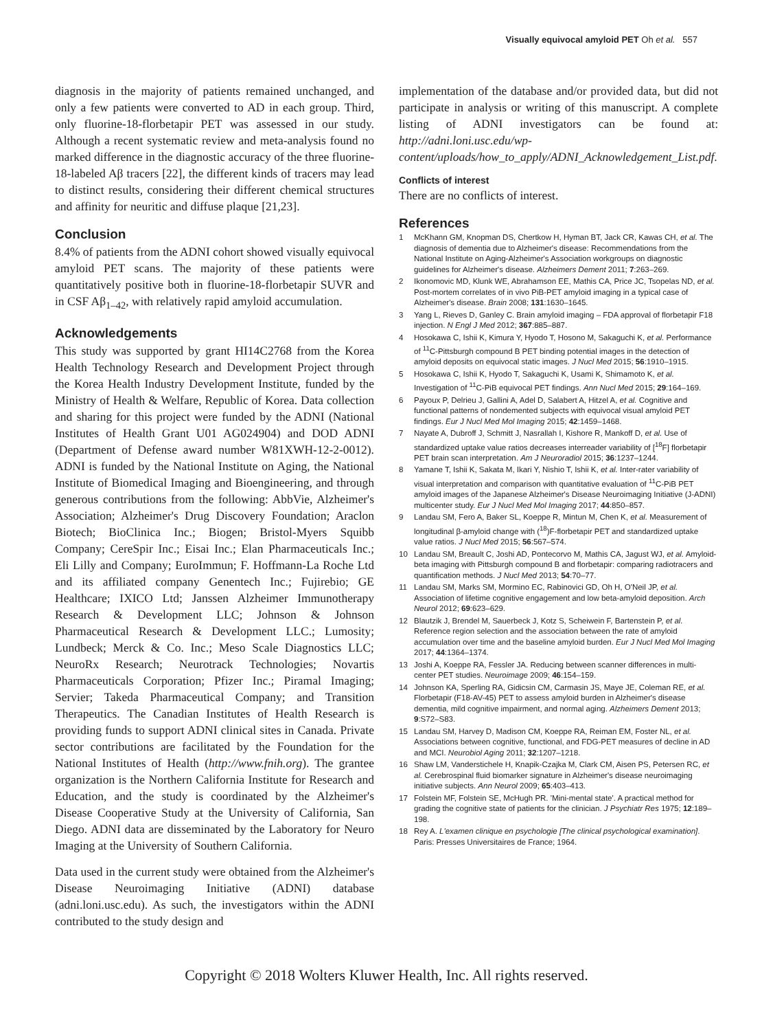Visually equivocal amyloid PET Oh et al. 557
diagnosis in the majority of patients remained unchanged, and only a few patients were converted to AD in each group. Third, only fluorine-18-florbetapir PET was assessed in our study. Although a recent systematic review and meta-analysis found no marked difference in the diagnostic accuracy of the three fluorine-18-labeled Aβ tracers [22], the different kinds of tracers may lead to distinct results, considering their different chemical structures and affinity for neuritic and diffuse plaque [21,23].
Conclusion
8.4% of patients from the ADNI cohort showed visually equivocal amyloid PET scans. The majority of these patients were quantitatively positive both in fluorine-18-florbetapir SUVR and in CSF Aβ<sub>1–42</sub>, with relatively rapid amyloid accumulation.
Acknowledgements
This study was supported by grant HI14C2768 from the Korea Health Technology Research and Development Project through the Korea Health Industry Development Institute, funded by the Ministry of Health & Welfare, Republic of Korea. Data collection and sharing for this project were funded by the ADNI (National Institutes of Health Grant U01 AG024904) and DOD ADNI (Department of Defense award number W81XWH-12-2-0012). ADNI is funded by the National Institute on Aging, the National Institute of Biomedical Imaging and Bioengineering, and through generous contributions from the following: AbbVie, Alzheimer's Association; Alzheimer's Drug Discovery Foundation; Araclon Biotech; BioClinica Inc.; Biogen; Bristol-Myers Squibb Company; CereSpir Inc.; Eisai Inc.; Elan Pharmaceuticals Inc.; Eli Lilly and Company; EuroImmun; F. Hoffmann-La Roche Ltd and its affiliated company Genentech Inc.; Fujirebio; GE Healthcare; IXICO Ltd; Janssen Alzheimer Immunotherapy Research & Development LLC; Johnson & Johnson Pharmaceutical Research & Development LLC.; Lumosity; Lundbeck; Merck & Co. Inc.; Meso Scale Diagnostics LLC; NeuroRx Research; Neurotrack Technologies; Novartis Pharmaceuticals Corporation; Pfizer Inc.; Piramal Imaging; Servier; Takeda Pharmaceutical Company; and Transition Therapeutics. The Canadian Institutes of Health Research is providing funds to support ADNI clinical sites in Canada. Private sector contributions are facilitated by the Foundation for the National Institutes of Health (http://www.fnih.org). The grantee organization is the Northern California Institute for Research and Education, and the study is coordinated by the Alzheimer's Disease Cooperative Study at the University of California, San Diego. ADNI data are disseminated by the Laboratory for Neuro Imaging at the University of Southern California.
Data used in the current study were obtained from the Alzheimer's Disease Neuroimaging Initiative (ADNI) database (adni.loni.usc.edu). As such, the investigators within the ADNI contributed to the study design and
implementation of the database and/or provided data, but did not participate in analysis or writing of this manuscript. A complete listing of ADNI investigators can be found at: http://adni.loni.usc.edu/wp-content/uploads/how_to_apply/ADNI_Acknowledgement_List.pdf.
Conflicts of interest
There are no conflicts of interest.
References
1 McKhann GM, Knopman DS, Chertkow H, Hyman BT, Jack CR, Kawas CH, et al. The diagnosis of dementia due to Alzheimer's disease: Recommendations from the National Institute on Aging-Alzheimer's Association workgroups on diagnostic guidelines for Alzheimer's disease. Alzheimers Dement 2011; 7:263–269.
2 Ikonomovic MD, Klunk WE, Abrahamson EE, Mathis CA, Price JC, Tsopelas ND, et al. Post-mortem correlates of in vivo PiB-PET amyloid imaging in a typical case of Alzheimer's disease. Brain 2008; 131:1630–1645.
3 Yang L, Rieves D, Ganley C. Brain amyloid imaging – FDA approval of florbetapir F18 injection. N Engl J Med 2012; 367:885–887.
4 Hosokawa C, Ishii K, Kimura Y, Hyodo T, Hosono M, Sakaguchi K, et al. Performance of <sup>11</sup>C-Pittsburgh compound B PET binding potential images in the detection of amyloid deposits on equivocal static images. J Nucl Med 2015; 56:1910–1915.
5 Hosokawa C, Ishii K, Hyodo T, Sakaguchi K, Usami K, Shimamoto K, et al. Investigation of <sup>11</sup>C-PiB equivocal PET findings. Ann Nucl Med 2015; 29:164–169.
6 Payoux P, Delrieu J, Gallini A, Adel D, Salabert A, Hitzel A, et al. Cognitive and functional patterns of nondemented subjects with equivocal visual amyloid PET findings. Eur J Nucl Med Mol Imaging 2015; 42:1459–1468.
7 Nayate A, Dubroff J, Schmitt J, Nasrallah I, Kishore R, Mankoff D, et al. Use of standardized uptake value ratios decreases interreader variability of [<sup>18</sup>F] florbetapir PET brain scan interpretation. Am J Neuroradiol 2015; 36:1237–1244.
8 Yamane T, Ishii K, Sakata M, Ikari Y, Nishio T, Ishii K, et al. Inter-rater variability of visual interpretation and comparison with quantitative evaluation of <sup>11</sup>C-PiB PET amyloid images of the Japanese Alzheimer's Disease Neuroimaging Initiative (J-ADNI) multicenter study. Eur J Nucl Med Mol Imaging 2017; 44:850–857.
9 Landau SM, Fero A, Baker SL, Koeppe R, Mintun M, Chen K, et al. Measurement of longitudinal β-amyloid change with (<sup>18</sup>)F-florbetapir PET and standardized uptake value ratios. J Nucl Med 2015; 56:567–574.
10 Landau SM, Breault C, Joshi AD, Pontecorvo M, Mathis CA, Jagust WJ, et al. Amyloid-beta imaging with Pittsburgh compound B and florbetapir: comparing radiotracers and quantification methods. J Nucl Med 2013; 54:70–77.
11 Landau SM, Marks SM, Mormino EC, Rabinovici GD, Oh H, O'Neil JP, et al. Association of lifetime cognitive engagement and low beta-amyloid deposition. Arch Neurol 2012; 69:623–629.
12 Blautzik J, Brendel M, Sauerbeck J, Kotz S, Scheiwein F, Bartenstein P, et al. Reference region selection and the association between the rate of amyloid accumulation over time and the baseline amyloid burden. Eur J Nucl Med Mol Imaging 2017; 44:1364–1374.
13 Joshi A, Koeppe RA, Fessler JA. Reducing between scanner differences in multi-center PET studies. Neuroimage 2009; 46:154–159.
14 Johnson KA, Sperling RA, Gidicsin CM, Carmasin JS, Maye JE, Coleman RE, et al. Florbetapir (F18-AV-45) PET to assess amyloid burden in Alzheimer's disease dementia, mild cognitive impairment, and normal aging. Alzheimers Dement 2013; 9:S72–S83.
15 Landau SM, Harvey D, Madison CM, Koeppe RA, Reiman EM, Foster NL, et al. Associations between cognitive, functional, and FDG-PET measures of decline in AD and MCI. Neurobiol Aging 2011; 32:1207–1218.
16 Shaw LM, Vanderstichele H, Knapik-Czajka M, Clark CM, Aisen PS, Petersen RC, et al. Cerebrospinal fluid biomarker signature in Alzheimer's disease neuroimaging initiative subjects. Ann Neurol 2009; 65:403–413.
17 Folstein MF, Folstein SE, McHugh PR. 'Mini-mental state'. A practical method for grading the cognitive state of patients for the clinician. J Psychiatr Res 1975; 12:189–198.
18 Rey A. L'examen clinique en psychologie [The clinical psychological examination]. Paris: Presses Universitaires de France; 1964.
Copyright © 2018 Wolters Kluwer Health, Inc. All rights reserved.